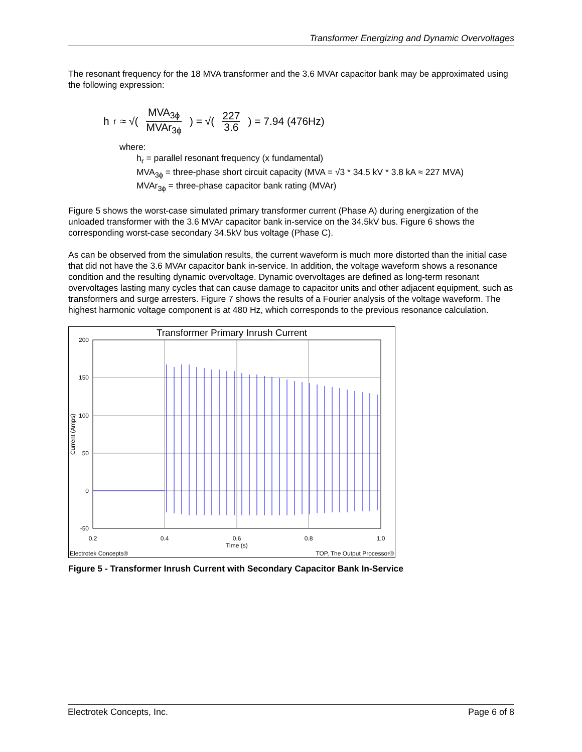Transformer Energizing and Dynamic Overvoltages
The resonant frequency for the 18 MVA transformer and the 3.6 MVAr capacitor bank may be approximated using the following expression:
h<sub>r</sub> ≈ √( MVA<sub>3ϕ</sub> MVAr<sub>3ϕ</sub> ) = √( 227 3.6 ) = 7.94 (476Hz)
where:
h<sub>r</sub> = parallel resonant frequency (x fundamental)
MVA<sub>3ϕ</sub> = three-phase short circuit capacity (MVA = √3 * 34.5 kV * 3.8 kA ≈ 227 MVA)
MVAr<sub>3ϕ</sub> = three-phase capacitor bank rating (MVAr)
Figure 5 shows the worst-case simulated primary transformer current (Phase A) during energization of the unloaded transformer with the 3.6 MVAr capacitor bank in-service on the 34.5kV bus. Figure 6 shows the corresponding worst-case secondary 34.5kV bus voltage (Phase C).
As can be observed from the simulation results, the current waveform is much more distorted than the initial case that did not have the 3.6 MVAr capacitor bank in-service. In addition, the voltage waveform shows a resonance condition and the resulting dynamic overvoltage. Dynamic overvoltages are defined as long-term resonant overvoltages lasting many cycles that can cause damage to capacitor units and other adjacent equipment, such as transformers and surge arresters. Figure 7 shows the results of a Fourier analysis of the voltage waveform. The highest harmonic voltage component is at 480 Hz, which corresponds to the previous resonance calculation.
Transformer Primary Inrush Current
200
150
100
50
0
-50
0.2
0.4
0.6
0.8
1.0
Time (s)
Current (Amps)
Electrotek Concepts®
TOP, The Output Processor®
Figure 5 - Transformer Inrush Current with Secondary Capacitor Bank In-Service
Electrotek Concepts, Inc. Page 6 of 8